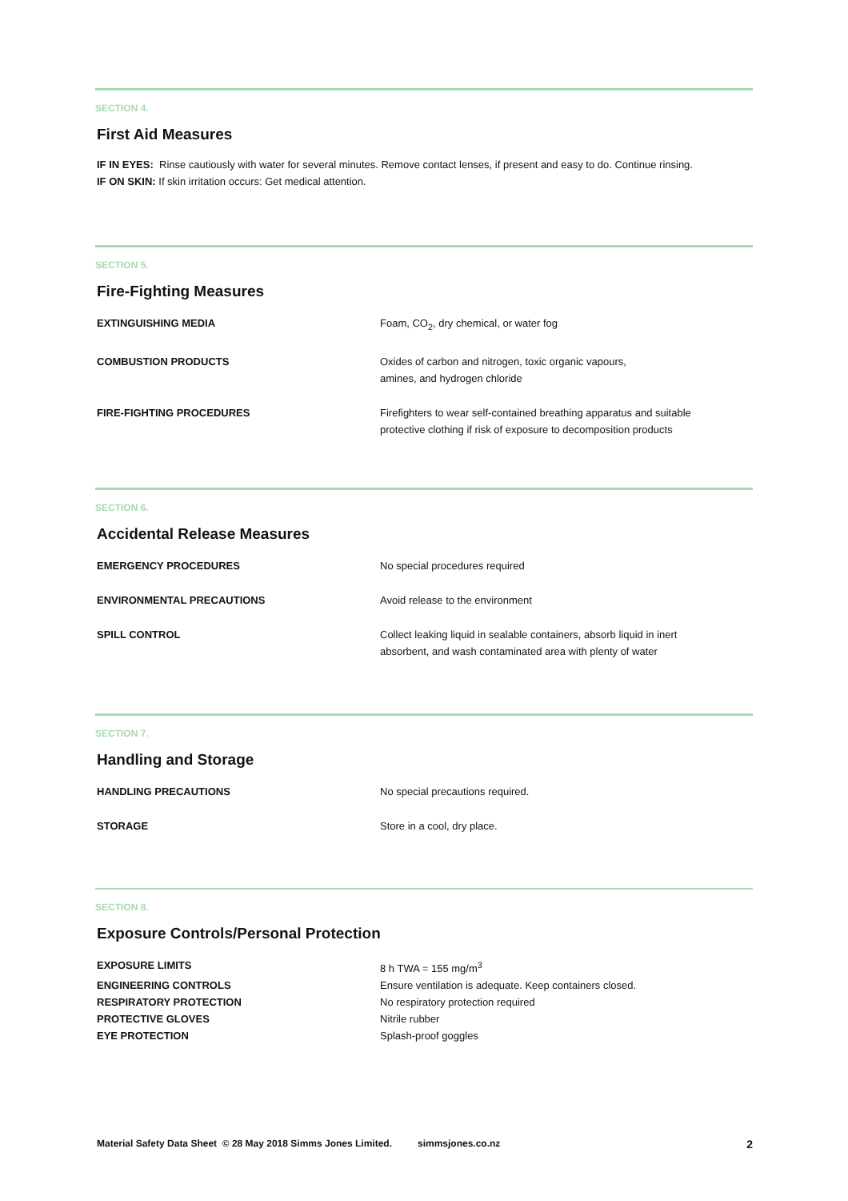SECTION 4.
First Aid Measures
IF IN EYES: Rinse cautiously with water for several minutes. Remove contact lenses, if present and easy to do. Continue rinsing.
IF ON SKIN: If skin irritation occurs: Get medical attention.
SECTION 5.
Fire-Fighting Measures
| EXTINGUISHING MEDIA | Foam, CO<sub>2</sub>, dry chemical, or water fog |
| COMBUSTION PRODUCTS | Oxides of carbon and nitrogen, toxic organic vapours, amines, and hydrogen chloride |
| FIRE-FIGHTING PROCEDURES | Firefighters to wear self-contained breathing apparatus and suitable protective clothing if risk of exposure to decomposition products |
SECTION 6.
Accidental Release Measures
| EMERGENCY PROCEDURES | No special procedures required |
| ENVIRONMENTAL PRECAUTIONS | Avoid release to the environment |
| SPILL CONTROL | Collect leaking liquid in sealable containers, absorb liquid in inert absorbent, and wash contaminated area with plenty of water |
SECTION 7.
Handling and Storage
| HANDLING PRECAUTIONS | No special precautions required. |
| STORAGE | Store in a cool, dry place. |
SECTION 8.
Exposure Controls/Personal Protection
| EXPOSURE LIMITS | 8 h TWA = 155 mg/m<sup>3</sup> |
| ENGINEERING CONTROLS | Ensure ventilation is adequate. Keep containers closed. |
| RESPIRATORY PROTECTION | No respiratory protection required |
| PROTECTIVE GLOVES | Nitrile rubber |
| EYE PROTECTION | Splash-proof goggles |
Material Safety Data Sheet © 28 May 2018 Simms Jones Limited. simmsjones.co.nz 2